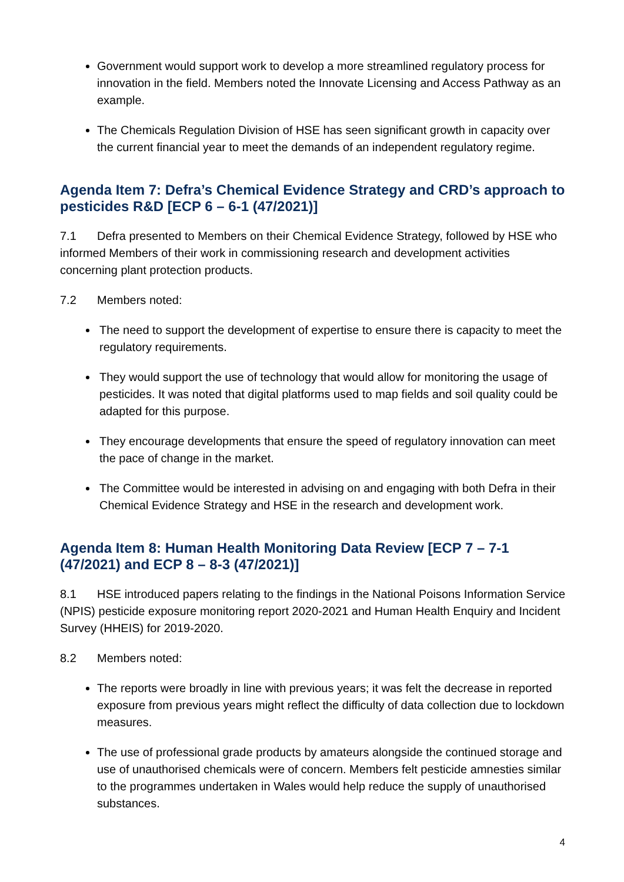Government would support work to develop a more streamlined regulatory process for innovation in the field. Members noted the Innovate Licensing and Access Pathway as an example.
The Chemicals Regulation Division of HSE has seen significant growth in capacity over the current financial year to meet the demands of an independent regulatory regime.
Agenda Item 7: Defra’s Chemical Evidence Strategy and CRD’s approach to pesticides R&D [ECP 6 – 6-1 (47/2021)]
7.1 Defra presented to Members on their Chemical Evidence Strategy, followed by HSE who informed Members of their work in commissioning research and development activities concerning plant protection products.
7.2 Members noted:
The need to support the development of expertise to ensure there is capacity to meet the regulatory requirements.
They would support the use of technology that would allow for monitoring the usage of pesticides. It was noted that digital platforms used to map fields and soil quality could be adapted for this purpose.
They encourage developments that ensure the speed of regulatory innovation can meet the pace of change in the market.
The Committee would be interested in advising on and engaging with both Defra in their Chemical Evidence Strategy and HSE in the research and development work.
Agenda Item 8: Human Health Monitoring Data Review [ECP 7 – 7-1 (47/2021) and ECP 8 – 8-3 (47/2021)]
8.1 HSE introduced papers relating to the findings in the National Poisons Information Service (NPIS) pesticide exposure monitoring report 2020-2021 and Human Health Enquiry and Incident Survey (HHEIS) for 2019-2020.
8.2 Members noted:
The reports were broadly in line with previous years; it was felt the decrease in reported exposure from previous years might reflect the difficulty of data collection due to lockdown measures.
The use of professional grade products by amateurs alongside the continued storage and use of unauthorised chemicals were of concern. Members felt pesticide amnesties similar to the programmes undertaken in Wales would help reduce the supply of unauthorised substances.
4